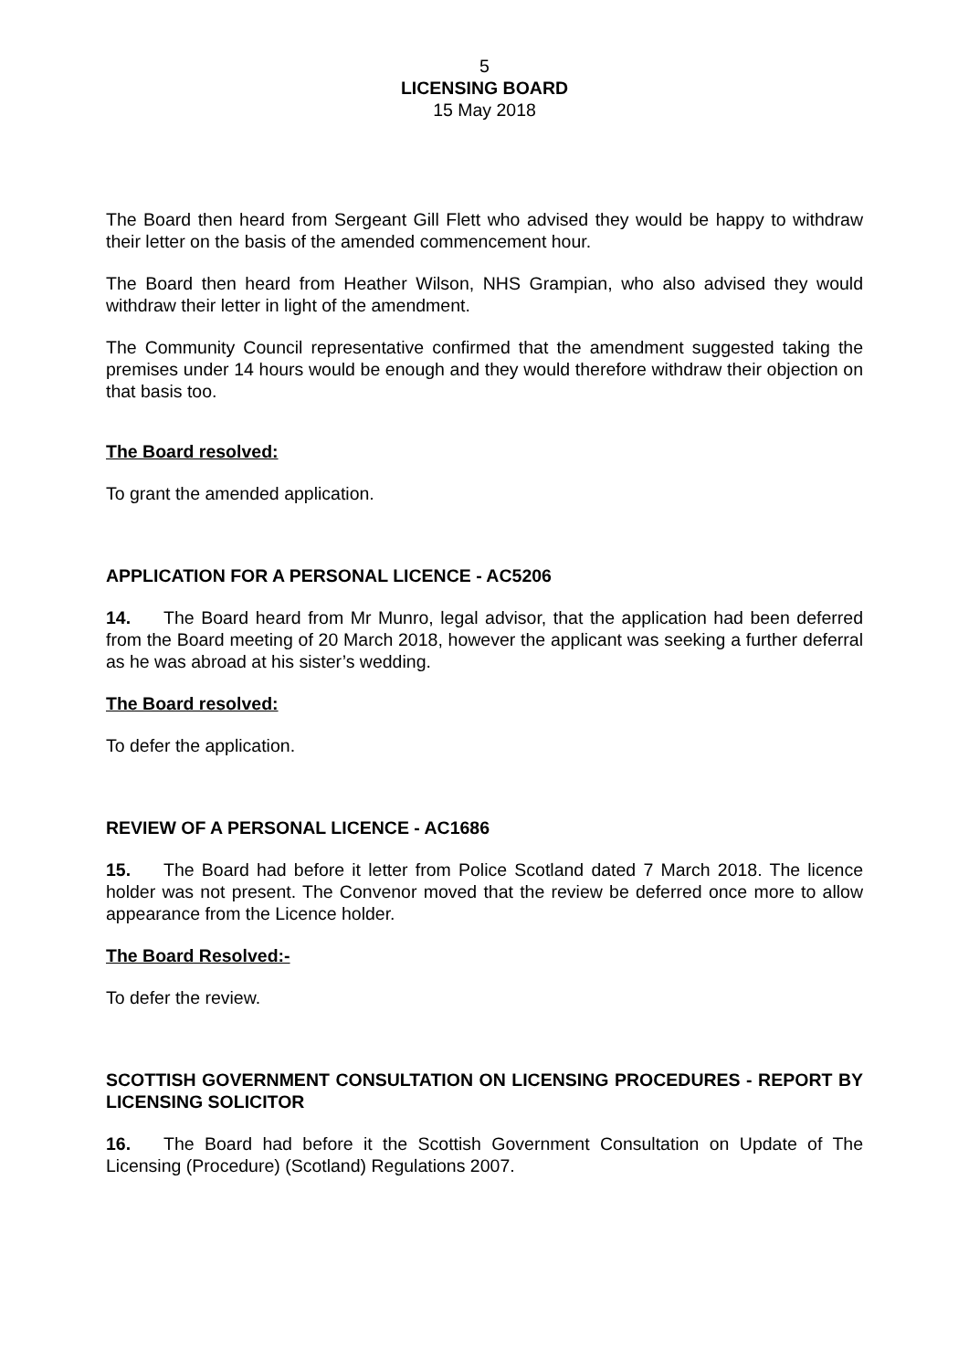5
LICENSING BOARD
15 May 2018
The Board then heard from Sergeant Gill Flett who advised they would be happy to withdraw their letter on the basis of the amended commencement hour.
The Board then heard from Heather Wilson, NHS Grampian, who also advised they would withdraw their letter in light of the amendment.
The Community Council representative confirmed that the amendment suggested taking the premises under 14 hours would be enough and they would therefore withdraw their objection on that basis too.
The Board resolved:
To grant the amended application.
APPLICATION FOR A PERSONAL LICENCE - AC5206
14. The Board heard from Mr Munro, legal advisor, that the application had been deferred from the Board meeting of 20 March 2018, however the applicant was seeking a further deferral as he was abroad at his sister’s wedding.
The Board resolved:
To defer the application.
REVIEW OF A PERSONAL LICENCE - AC1686
15. The Board had before it letter from Police Scotland dated 7 March 2018. The licence holder was not present. The Convenor moved that the review be deferred once more to allow appearance from the Licence holder.
The Board Resolved:-
To defer the review.
SCOTTISH GOVERNMENT CONSULTATION ON LICENSING PROCEDURES - REPORT BY LICENSING SOLICITOR
16. The Board had before it the Scottish Government Consultation on Update of The Licensing (Procedure) (Scotland) Regulations 2007.